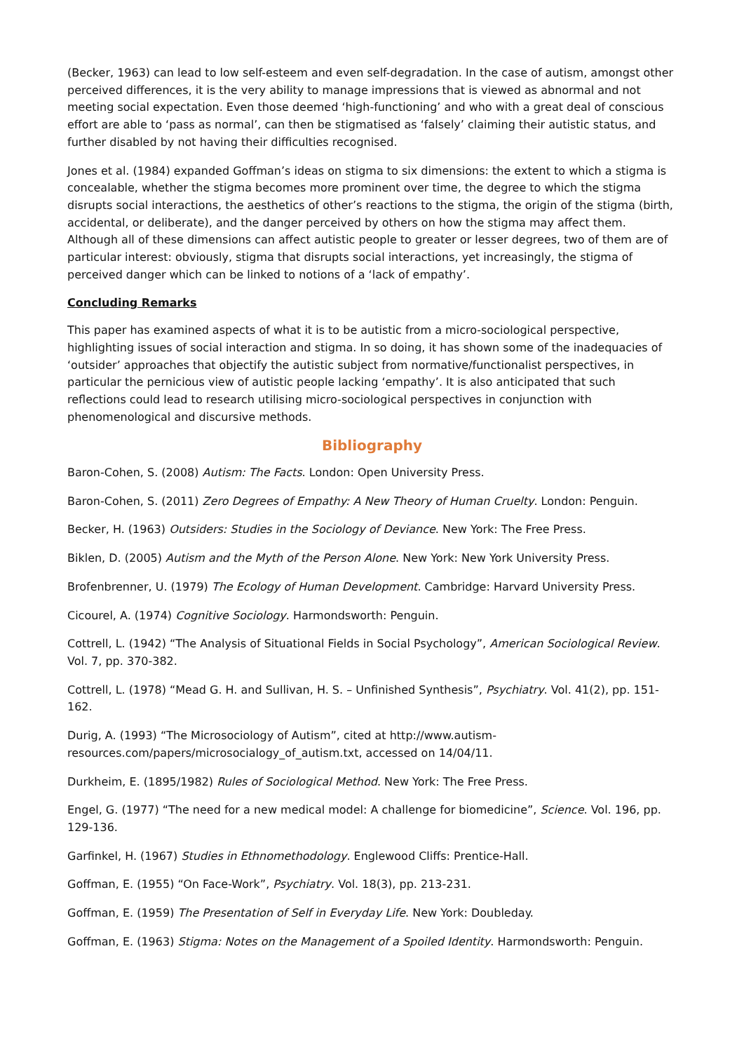(Becker, 1963) can lead to low self-esteem and even self-degradation. In the case of autism, amongst other perceived differences, it is the very ability to manage impressions that is viewed as abnormal and not meeting social expectation. Even those deemed ‘high-functioning’ and who with a great deal of conscious effort are able to ‘pass as normal’, can then be stigmatised as ‘falsely’ claiming their autistic status, and further disabled by not having their difficulties recognised.
Jones et al. (1984) expanded Goffman’s ideas on stigma to six dimensions: the extent to which a stigma is concealable, whether the stigma becomes more prominent over time, the degree to which the stigma disrupts social interactions, the aesthetics of other’s reactions to the stigma, the origin of the stigma (birth, accidental, or deliberate), and the danger perceived by others on how the stigma may affect them. Although all of these dimensions can affect autistic people to greater or lesser degrees, two of them are of particular interest: obviously, stigma that disrupts social interactions, yet increasingly, the stigma of perceived danger which can be linked to notions of a ‘lack of empathy’.
Concluding Remarks
This paper has examined aspects of what it is to be autistic from a micro-sociological perspective, highlighting issues of social interaction and stigma. In so doing, it has shown some of the inadequacies of ‘outsider’ approaches that objectify the autistic subject from normative/functionalist perspectives, in particular the pernicious view of autistic people lacking ‘empathy’. It is also anticipated that such reflections could lead to research utilising micro-sociological perspectives in conjunction with phenomenological and discursive methods.
Bibliography
Baron-Cohen, S. (2008) Autism: The Facts. London: Open University Press.
Baron-Cohen, S. (2011) Zero Degrees of Empathy: A New Theory of Human Cruelty. London: Penguin.
Becker, H. (1963) Outsiders: Studies in the Sociology of Deviance. New York: The Free Press.
Biklen, D. (2005) Autism and the Myth of the Person Alone. New York: New York University Press.
Brofenbrenner, U. (1979) The Ecology of Human Development. Cambridge: Harvard University Press.
Cicourel, A. (1974) Cognitive Sociology. Harmondsworth: Penguin.
Cottrell, L. (1942) “The Analysis of Situational Fields in Social Psychology”, American Sociological Review. Vol. 7, pp. 370-382.
Cottrell, L. (1978) “Mead G. H. and Sullivan, H. S. – Unfinished Synthesis”, Psychiatry. Vol. 41(2), pp. 151-162.
Durig, A. (1993) “The Microsociology of Autism”, cited at http://www.autism-resources.com/papers/microsocialogy_of_autism.txt, accessed on 14/04/11.
Durkheim, E. (1895/1982) Rules of Sociological Method. New York: The Free Press.
Engel, G. (1977) “The need for a new medical model: A challenge for biomedicine”, Science. Vol. 196, pp. 129-136.
Garfinkel, H. (1967) Studies in Ethnomethodology. Englewood Cliffs: Prentice-Hall.
Goffman, E. (1955) “On Face-Work”, Psychiatry. Vol. 18(3), pp. 213-231.
Goffman, E. (1959) The Presentation of Self in Everyday Life. New York: Doubleday.
Goffman, E. (1963) Stigma: Notes on the Management of a Spoiled Identity. Harmondsworth: Penguin.